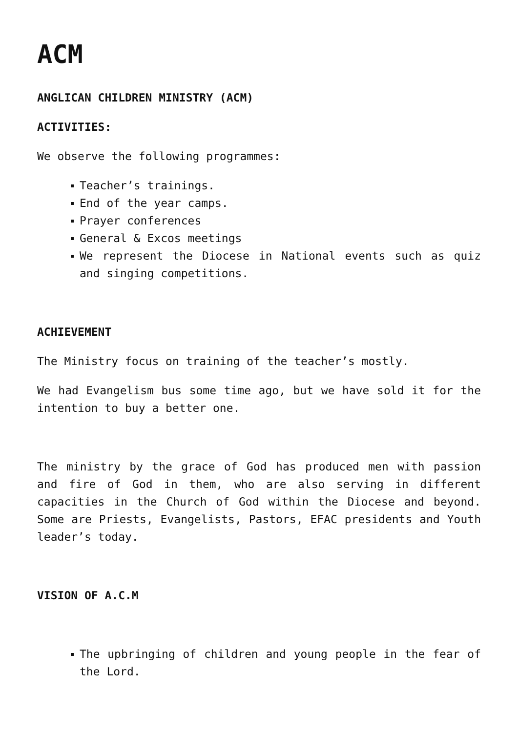ACM
ANGLICAN CHILDREN MINISTRY (ACM)
ACTIVITIES:
We observe the following programmes:
Teacher’s trainings.
End of the year camps.
Prayer conferences
General & Excos meetings
We represent the Diocese in National events such as quiz and singing competitions.
ACHIEVEMENT
The Ministry focus on training of the teacher’s mostly.
We had Evangelism bus some time ago, but we have sold it for the intention to buy a better one.
The ministry by the grace of God has produced men with passion and fire of God in them, who are also serving in different capacities in the Church of God within the Diocese and beyond. Some are Priests, Evangelists, Pastors, EFAC presidents and Youth leader’s today.
VISION OF A.C.M
The upbringing of children and young people in the fear of the Lord.